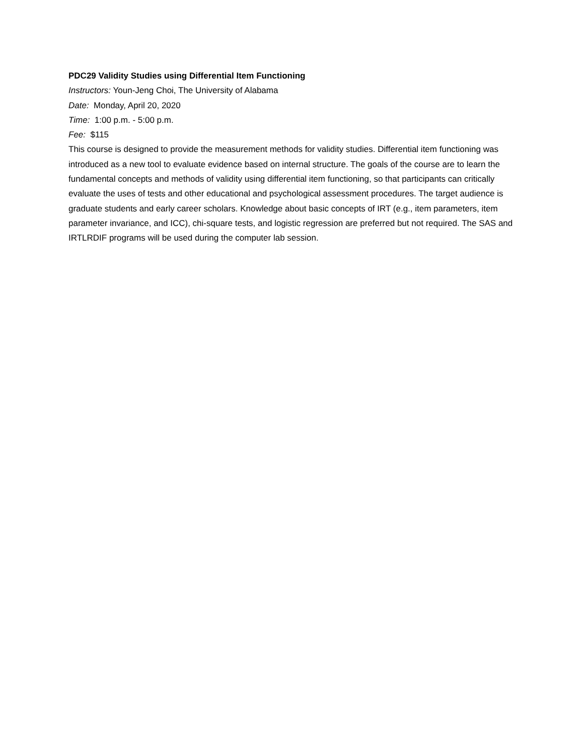PDC29 Validity Studies using Differential Item Functioning
Instructors: Youn-Jeng Choi, The University of Alabama
Date: Monday, April 20, 2020
Time: 1:00 p.m. - 5:00 p.m.
Fee: $115
This course is designed to provide the measurement methods for validity studies. Differential item functioning was introduced as a new tool to evaluate evidence based on internal structure. The goals of the course are to learn the fundamental concepts and methods of validity using differential item functioning, so that participants can critically evaluate the uses of tests and other educational and psychological assessment procedures. The target audience is graduate students and early career scholars. Knowledge about basic concepts of IRT (e.g., item parameters, item parameter invariance, and ICC), chi-square tests, and logistic regression are preferred but not required. The SAS and IRTLRDIF programs will be used during the computer lab session.